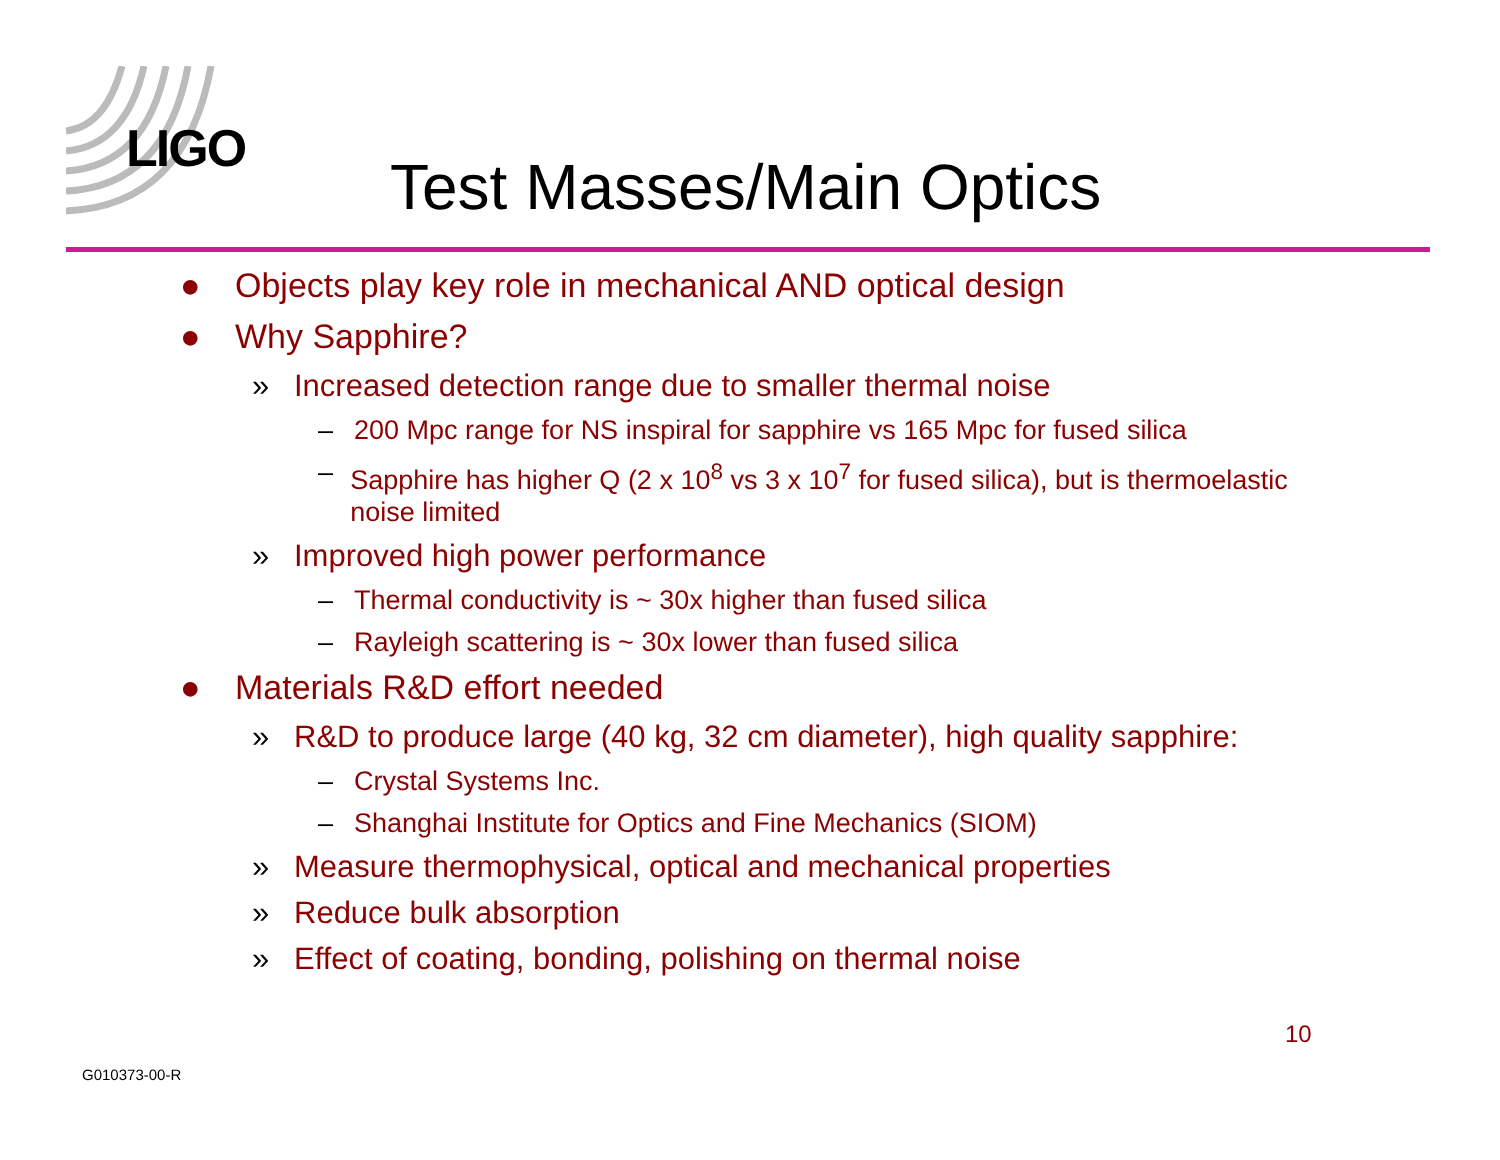LIGO
Test Masses/Main Optics
● Objects play key role in mechanical AND optical design
● Why Sapphire?
» Increased detection range due to smaller thermal noise
– 200 Mpc range for NS inspiral for sapphire vs 165 Mpc for fused silica
– Sapphire has higher Q (2 x 10<sup>8</sup> vs 3 x 10<sup>7</sup> for fused silica), but is thermoelastic noise limited
» Improved high power performance
– Thermal conductivity is ~ 30x higher than fused silica
– Rayleigh scattering is ~ 30x lower than fused silica
● Materials R&D effort needed
» R&D to produce large (40 kg, 32 cm diameter), high quality sapphire:
– Crystal Systems Inc.
– Shanghai Institute for Optics and Fine Mechanics (SIOM)
» Measure thermophysical, optical and mechanical properties
» Reduce bulk absorption
» Effect of coating, bonding, polishing on thermal noise
10
G010373-00-R